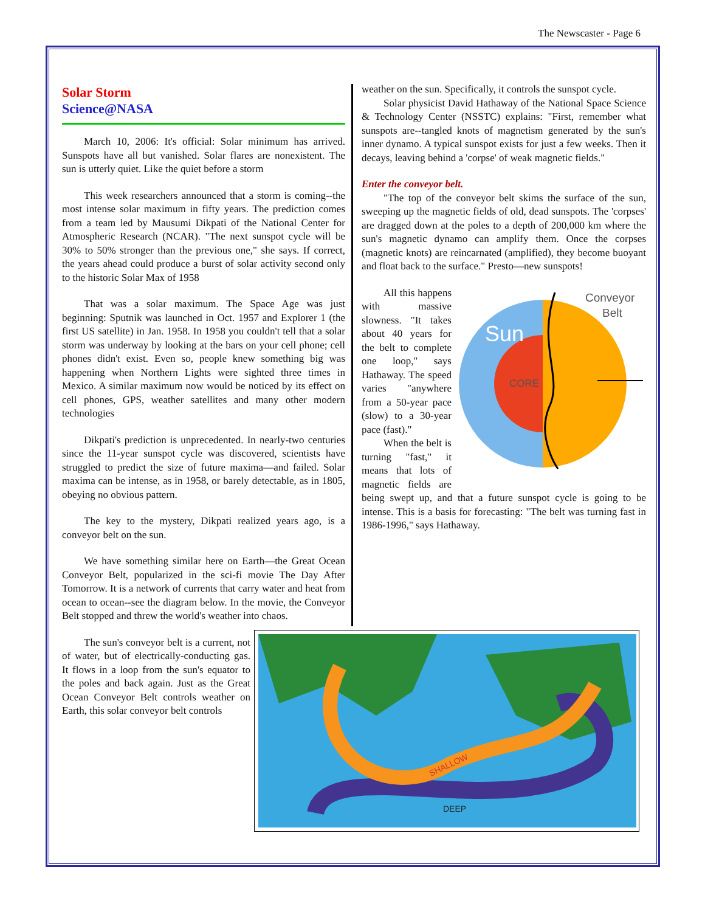The Newscaster - Page 6
Solar Storm
Science@NASA
March 10, 2006: It's official: Solar minimum has arrived. Sunspots have all but vanished. Solar flares are nonexistent. The sun is utterly quiet. Like the quiet before a storm
This week researchers announced that a storm is coming--the most intense solar maximum in fifty years. The prediction comes from a team led by Mausumi Dikpati of the National Center for Atmospheric Research (NCAR). "The next sunspot cycle will be 30% to 50% stronger than the previous one," she says. If correct, the years ahead could produce a burst of solar activity second only to the historic Solar Max of 1958
That was a solar maximum. The Space Age was just beginning: Sputnik was launched in Oct. 1957 and Explorer 1 (the first US satellite) in Jan. 1958. In 1958 you couldn't tell that a solar storm was underway by looking at the bars on your cell phone; cell phones didn't exist. Even so, people knew something big was happening when Northern Lights were sighted three times in Mexico. A similar maximum now would be noticed by its effect on cell phones, GPS, weather satellites and many other modern technologies
Dikpati's prediction is unprecedented. In nearly-two centuries since the 11-year sunspot cycle was discovered, scientists have struggled to predict the size of future maxima—and failed. Solar maxima can be intense, as in 1958, or barely detectable, as in 1805, obeying no obvious pattern.
The key to the mystery, Dikpati realized years ago, is a conveyor belt on the sun.
We have something similar here on Earth—the Great Ocean Conveyor Belt, popularized in the sci-fi movie The Day After Tomorrow. It is a network of currents that carry water and heat from ocean to ocean--see the diagram below. In the movie, the Conveyor Belt stopped and threw the world's weather into chaos.
The sun's conveyor belt is a current, not of water, but of electrically-conducting gas. It flows in a loop from the sun's equator to the poles and back again. Just as the Great Ocean Conveyor Belt controls weather on Earth, this solar conveyor belt controls
weather on the sun. Specifically, it controls the sunspot cycle.
Solar physicist David Hathaway of the National Space Science & Technology Center (NSSTC) explains: "First, remember what sunspots are--tangled knots of magnetism generated by the sun's inner dynamo. A typical sunspot exists for just a few weeks. Then it decays, leaving behind a 'corpse' of weak magnetic fields."
Enter the conveyor belt.
"The top of the conveyor belt skims the surface of the sun, sweeping up the magnetic fields of old, dead sunspots. The 'corpses' are dragged down at the poles to a depth of 200,000 km where the sun's magnetic dynamo can amplify them. Once the corpses (magnetic knots) are reincarnated (amplified), they become buoyant and float back to the surface." Presto—new sunspots!
Sun
CORE
Conveyor
Belt
All this happens with massive slowness. "It takes about 40 years for the belt to complete one loop," says Hathaway. The speed varies "anywhere from a 50-year pace (slow) to a 30-year pace (fast)."
When the belt is turning "fast," it means that lots of magnetic fields are being swept up, and that a future sunspot cycle is going to be intense. This is a basis for forecasting: "The belt was turning fast in 1986-1996," says Hathaway.
SHALLOW
DEEP